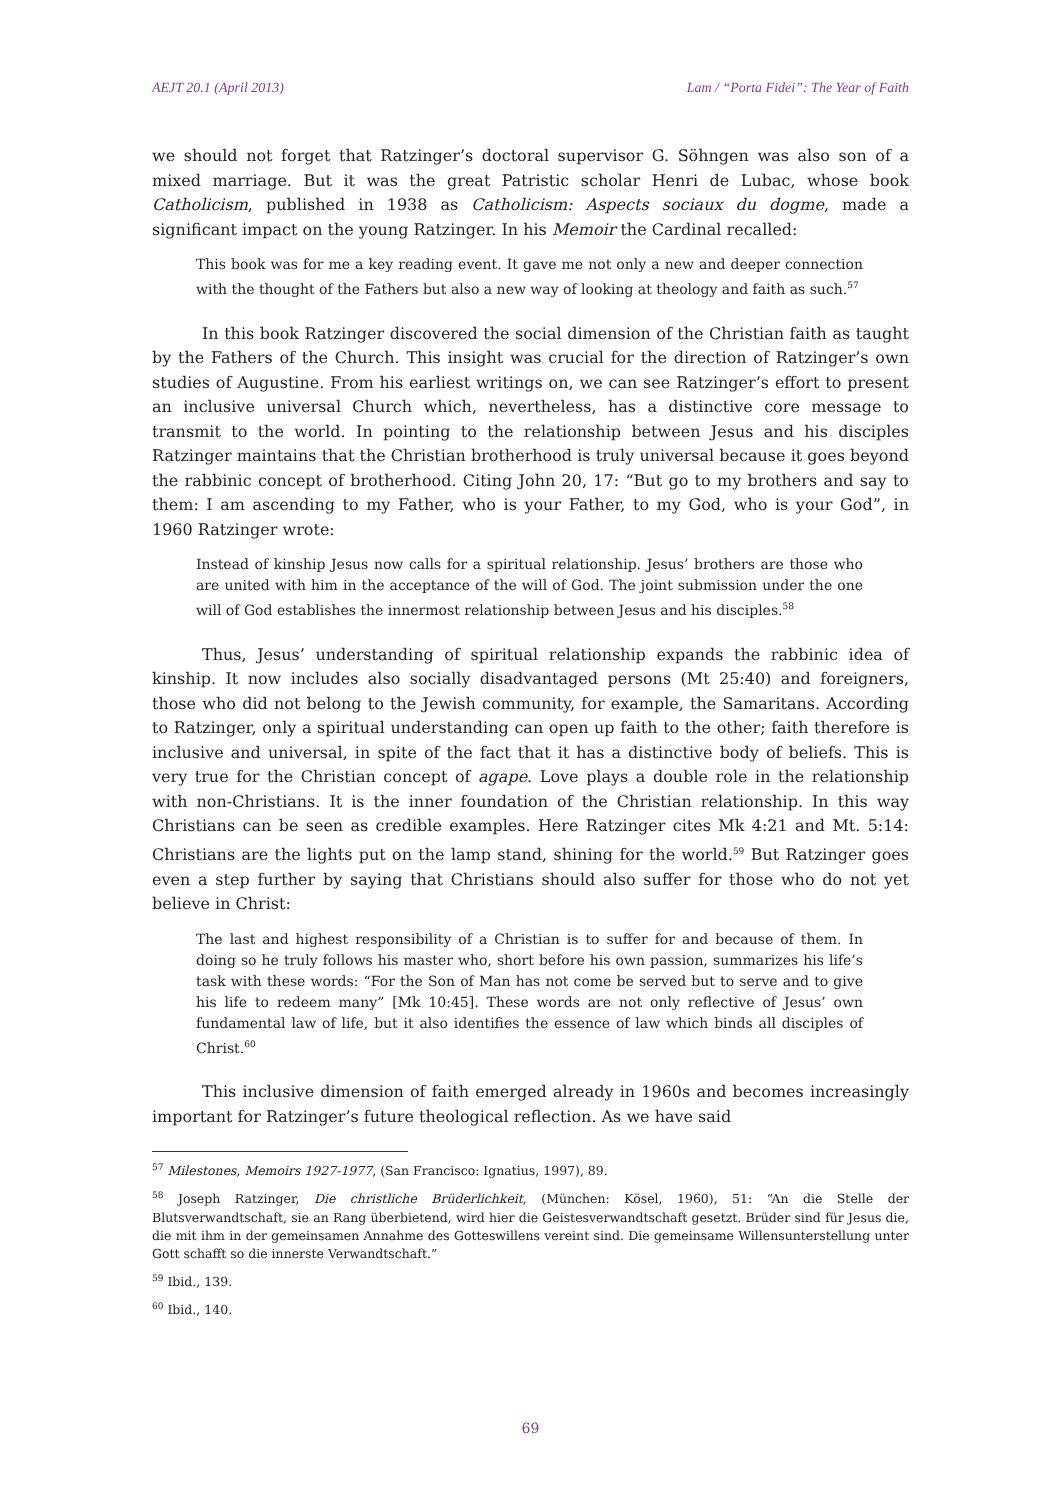AEJT 20.1 (April 2013) Lam / “Porta Fidei”: The Year of Faith
we should not forget that Ratzinger’s doctoral supervisor G. Söhngen was also son of a mixed marriage. But it was the great Patristic scholar Henri de Lubac, whose book Catholicism, published in 1938 as Catholicism: Aspects sociaux du dogme, made a significant impact on the young Ratzinger. In his Memoir the Cardinal recalled:
This book was for me a key reading event. It gave me not only a new and deeper connection with the thought of the Fathers but also a new way of looking at theology and faith as such.<sup>57</sup>
In this book Ratzinger discovered the social dimension of the Christian faith as taught by the Fathers of the Church. This insight was crucial for the direction of Ratzinger’s own studies of Augustine. From his earliest writings on, we can see Ratzinger’s effort to present an inclusive universal Church which, nevertheless, has a distinctive core message to transmit to the world. In pointing to the relationship between Jesus and his disciples Ratzinger maintains that the Christian brotherhood is truly universal because it goes beyond the rabbinic concept of brotherhood. Citing John 20, 17: “But go to my brothers and say to them: I am ascending to my Father, who is your Father, to my God, who is your God”, in 1960 Ratzinger wrote:
Instead of kinship Jesus now calls for a spiritual relationship. Jesus’ brothers are those who are united with him in the acceptance of the will of God. The joint submission under the one will of God establishes the innermost relationship between Jesus and his disciples.<sup>58</sup>
Thus, Jesus’ understanding of spiritual relationship expands the rabbinic idea of kinship. It now includes also socially disadvantaged persons (Mt 25:40) and foreigners, those who did not belong to the Jewish community, for example, the Samaritans. According to Ratzinger, only a spiritual understanding can open up faith to the other; faith therefore is inclusive and universal, in spite of the fact that it has a distinctive body of beliefs. This is very true for the Christian concept of agape. Love plays a double role in the relationship with non-Christians. It is the inner foundation of the Christian relationship. In this way Christians can be seen as credible examples. Here Ratzinger cites Mk 4:21 and Mt. 5:14: Christians are the lights put on the lamp stand, shining for the world.<sup>59</sup> But Ratzinger goes even a step further by saying that Christians should also suffer for those who do not yet believe in Christ:
The last and highest responsibility of a Christian is to suffer for and because of them. In doing so he truly follows his master who, short before his own passion, summarizes his life’s task with these words: “For the Son of Man has not come be served but to serve and to give his life to redeem many” [Mk 10:45]. These words are not only reflective of Jesus’ own fundamental law of life, but it also identifies the essence of law which binds all disciples of Christ.<sup>60</sup>
This inclusive dimension of faith emerged already in 1960s and becomes increasingly important for Ratzinger’s future theological reflection. As we have said
<sup>57</sup> Milestones, Memoirs 1927-1977, (San Francisco: Ignatius, 1997), 89.
<sup>58</sup> Joseph Ratzinger, Die christliche Brüderlichkeit, (München: Kösel, 1960), 51: “An die Stelle der Blutsverwandtschaft, sie an Rang überbietend, wird hier die Geistesverwandtschaft gesetzt. Brüder sind für Jesus die, die mit ihm in der gemeinsamen Annahme des Gotteswillens vereint sind. Die gemeinsame Willensunterstellung unter Gott schafft so die innerste Verwandtschaft.”
<sup>59</sup> Ibid., 139.
<sup>60</sup> Ibid., 140.
69